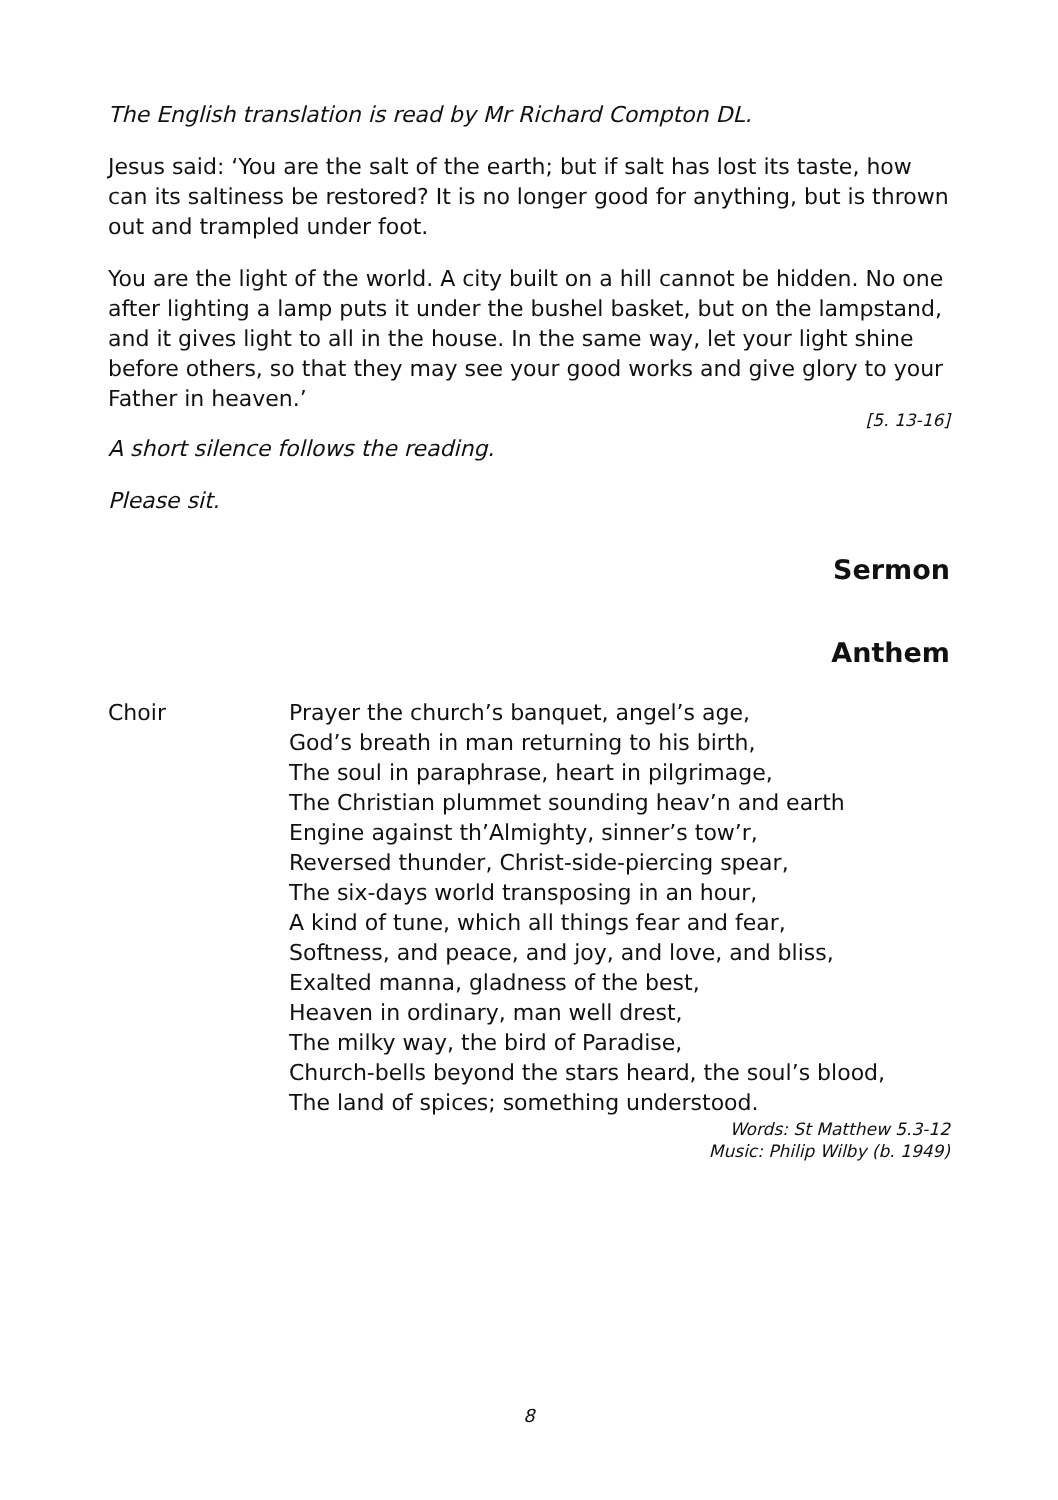The English translation is read by Mr Richard Compton DL.
Jesus said: ‘You are the salt of the earth; but if salt has lost its taste, how can its saltiness be restored? It is no longer good for anything, but is thrown out and trampled under foot.
You are the light of the world. A city built on a hill cannot be hidden. No one after lighting a lamp puts it under the bushel basket, but on the lampstand, and it gives light to all in the house. In the same way, let your light shine before others, so that they may see your good works and give glory to your Father in heaven.’
[5. 13-16]
A short silence follows the reading.
Please sit.
Sermon
Anthem
Choir Prayer the church’s banquet, angel’s age,
God’s breath in man returning to his birth,
The soul in paraphrase, heart in pilgrimage,
The Christian plummet sounding heav’n and earth
Engine against th’Almighty, sinner’s tow’r,
Reversed thunder, Christ-side-piercing spear,
The six-days world transposing in an hour,
A kind of tune, which all things fear and fear,
Softness, and peace, and joy, and love, and bliss,
Exalted manna, gladness of the best,
Heaven in ordinary, man well drest,
The milky way, the bird of Paradise,
Church-bells beyond the stars heard, the soul’s blood,
The land of spices; something understood.
Words: St Matthew 5.3-12
Music: Philip Wilby (b. 1949)
8